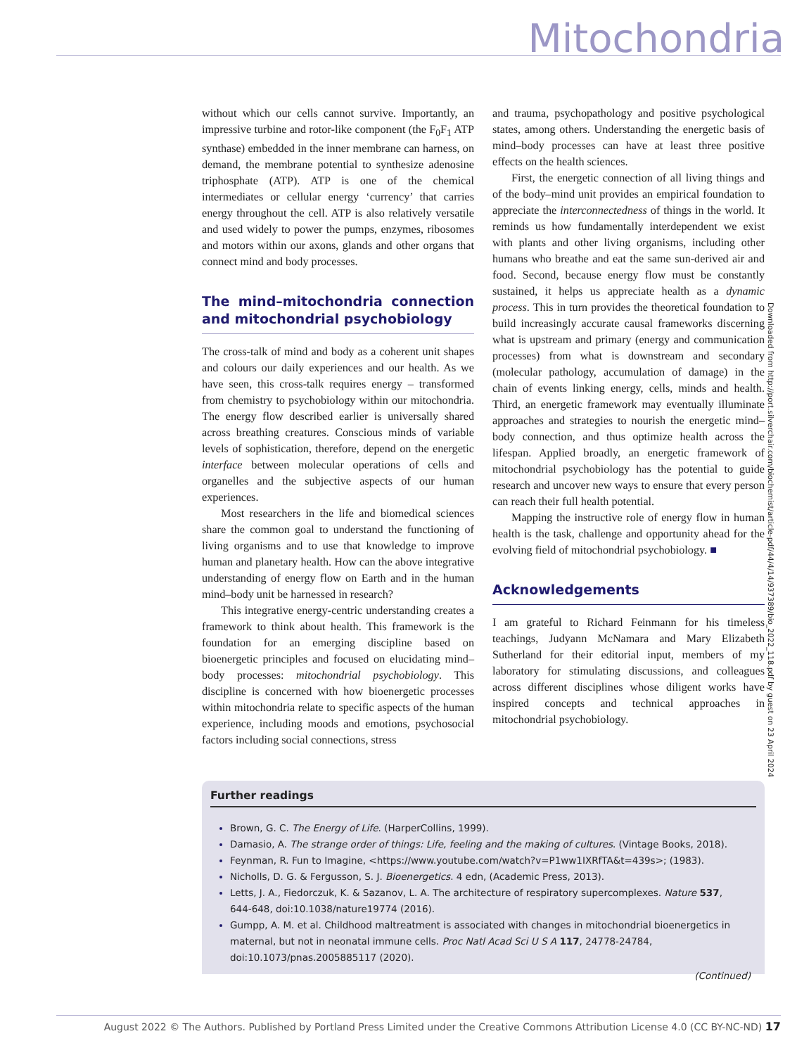Mitochondria
without which our cells cannot survive. Importantly, an impressive turbine and rotor-like component (the F<sub>0</sub>F<sub>1</sub> ATP synthase) embedded in the inner membrane can harness, on demand, the membrane potential to synthesize adenosine triphosphate (ATP). ATP is one of the chemical intermediates or cellular energy ‘currency’ that carries energy throughout the cell. ATP is also relatively versatile and used widely to power the pumps, enzymes, ribosomes and motors within our axons, glands and other organs that connect mind and body processes.
The mind–mitochondria connection and mitochondrial psychobiology
The cross-talk of mind and body as a coherent unit shapes and colours our daily experiences and our health. As we have seen, this cross-talk requires energy – transformed from chemistry to psychobiology within our mitochondria. The energy flow described earlier is universally shared across breathing creatures. Conscious minds of variable levels of sophistication, therefore, depend on the energetic interface between molecular operations of cells and organelles and the subjective aspects of our human experiences.
Most researchers in the life and biomedical sciences share the common goal to understand the functioning of living organisms and to use that knowledge to improve human and planetary health. How can the above integrative understanding of energy flow on Earth and in the human mind–body unit be harnessed in research?
This integrative energy-centric understanding creates a framework to think about health. This framework is the foundation for an emerging discipline based on bioenergetic principles and focused on elucidating mind–body processes: mitochondrial psychobiology. This discipline is concerned with how bioenergetic processes within mitochondria relate to specific aspects of the human experience, including moods and emotions, psychosocial factors including social connections, stress
and trauma, psychopathology and positive psychological states, among others. Understanding the energetic basis of mind–body processes can have at least three positive effects on the health sciences.
First, the energetic connection of all living things and of the body–mind unit provides an empirical foundation to appreciate the interconnectedness of things in the world. It reminds us how fundamentally interdependent we exist with plants and other living organisms, including other humans who breathe and eat the same sun-derived air and food. Second, because energy flow must be constantly sustained, it helps us appreciate health as a dynamic process. This in turn provides the theoretical foundation to build increasingly accurate causal frameworks discerning what is upstream and primary (energy and communication processes) from what is downstream and secondary (molecular pathology, accumulation of damage) in the chain of events linking energy, cells, minds and health. Third, an energetic framework may eventually illuminate approaches and strategies to nourish the energetic mind–body connection, and thus optimize health across the lifespan. Applied broadly, an energetic framework of mitochondrial psychobiology has the potential to guide research and uncover new ways to ensure that every person can reach their full health potential.
Mapping the instructive role of energy flow in human health is the task, challenge and opportunity ahead for the evolving field of mitochondrial psychobiology. ■
Acknowledgements
I am grateful to Richard Feinmann for his timeless teachings, Judyann McNamara and Mary Elizabeth Sutherland for their editorial input, members of my laboratory for stimulating discussions, and colleagues across different disciplines whose diligent works have inspired concepts and technical approaches in mitochondrial psychobiology.
Downloaded from http://port.silverchair.com/biochemist/article-pdf/44/4/14/937389/bio_2022_118.pdf by guest on 23 April 2024
Further readings
Brown, G. C. The Energy of Life. (HarperCollins, 1999).
Damasio, A. The strange order of things: Life, feeling and the making of cultures. (Vintage Books, 2018).
Feynman, R. Fun to Imagine, <https://www.youtube.com/watch?v=P1ww1IXRfTA&t=439s>; (1983).
Nicholls, D. G. & Fergusson, S. J. Bioenergetics. 4 edn, (Academic Press, 2013).
Letts, J. A., Fiedorczuk, K. & Sazanov, L. A. The architecture of respiratory supercomplexes. Nature 537, 644-648, doi:10.1038/nature19774 (2016).
Gumpp, A. M. et al. Childhood maltreatment is associated with changes in mitochondrial bioenergetics in maternal, but not in neonatal immune cells. Proc Natl Acad Sci U S A 117, 24778-24784, doi:10.1073/pnas.2005885117 (2020).
(Continued)
August 2022 © The Authors. Published by Portland Press Limited under the Creative Commons Attribution License 4.0 (CC BY-NC-ND) 17